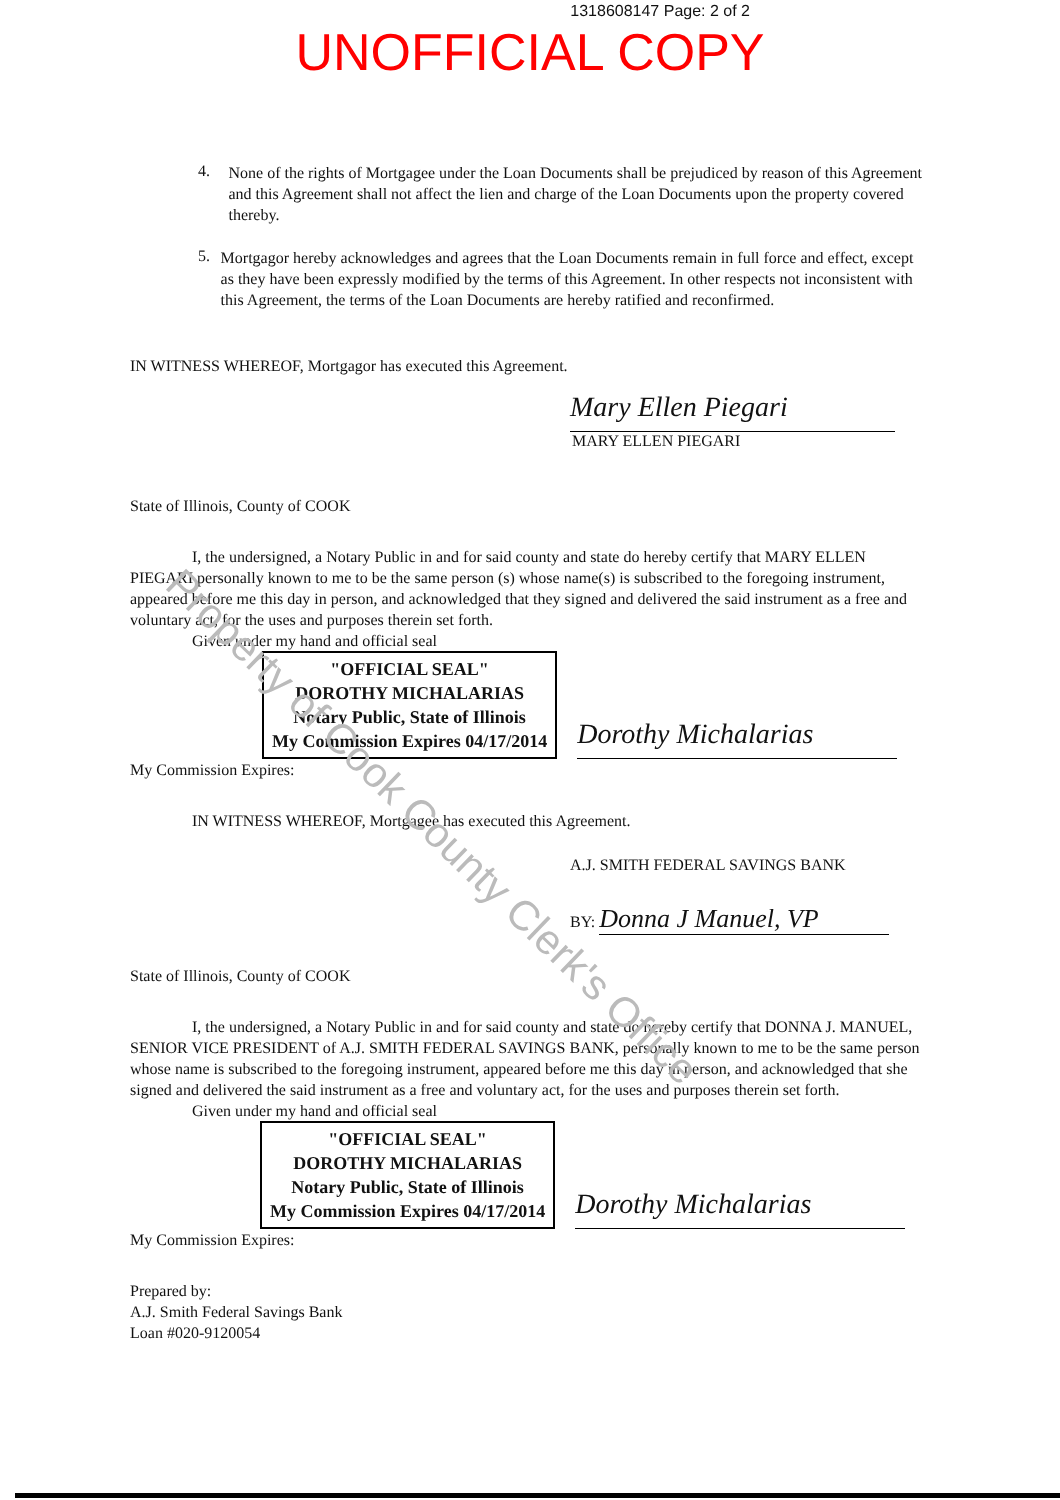1318608147 Page: 2 of 2
UNOFFICIAL COPY
4.
None of the rights of Mortgagee under the Loan Documents shall be prejudiced by reason of this Agreement and this Agreement shall not affect the lien and charge of the Loan Documents upon the property covered thereby.
5.
Mortgagor hereby acknowledges and agrees that the Loan Documents remain in full force and effect, except as they have been expressly modified by the terms of this Agreement. In other respects not inconsistent with this Agreement, the terms of the Loan Documents are hereby ratified and reconfirmed.
IN WITNESS WHEREOF, Mortgagor has executed this Agreement.
Mary Ellen Piegari
MARY ELLEN PIEGARI
State of Illinois, County of COOK
I, the undersigned, a Notary Public in and for said county and state do hereby certify that MARY ELLEN PIEGARI personally known to me to be the same person (s) whose name(s) is subscribed to the foregoing instrument, appeared before me this day in person, and acknowledged that they signed and delivered the said instrument as a free and voluntary act, for the uses and purposes therein set forth.
Given under my hand and official seal
"OFFICIAL SEAL"
DOROTHY MICHALARIAS
Notary Public, State of Illinois
My Commission Expires 04/17/2014
Dorothy Michalarias
My Commission Expires:
IN WITNESS WHEREOF, Mortgagee has executed this Agreement.
A.J. SMITH FEDERAL SAVINGS BANK
BY: Donna J Manuel, VP
State of Illinois, County of COOK
I, the undersigned, a Notary Public in and for said county and state do hereby certify that DONNA J. MANUEL, SENIOR VICE PRESIDENT of A.J. SMITH FEDERAL SAVINGS BANK, personally known to me to be the same person whose name is subscribed to the foregoing instrument, appeared before me this day in person, and acknowledged that she signed and delivered the said instrument as a free and voluntary act, for the uses and purposes therein set forth.
Given under my hand and official seal
"OFFICIAL SEAL"
DOROTHY MICHALARIAS
Notary Public, State of Illinois
My Commission Expires 04/17/2014
Dorothy Michalarias
My Commission Expires:
Prepared by:
A.J. Smith Federal Savings Bank
Loan #020-9120054
Property of Cook County Clerk's Office